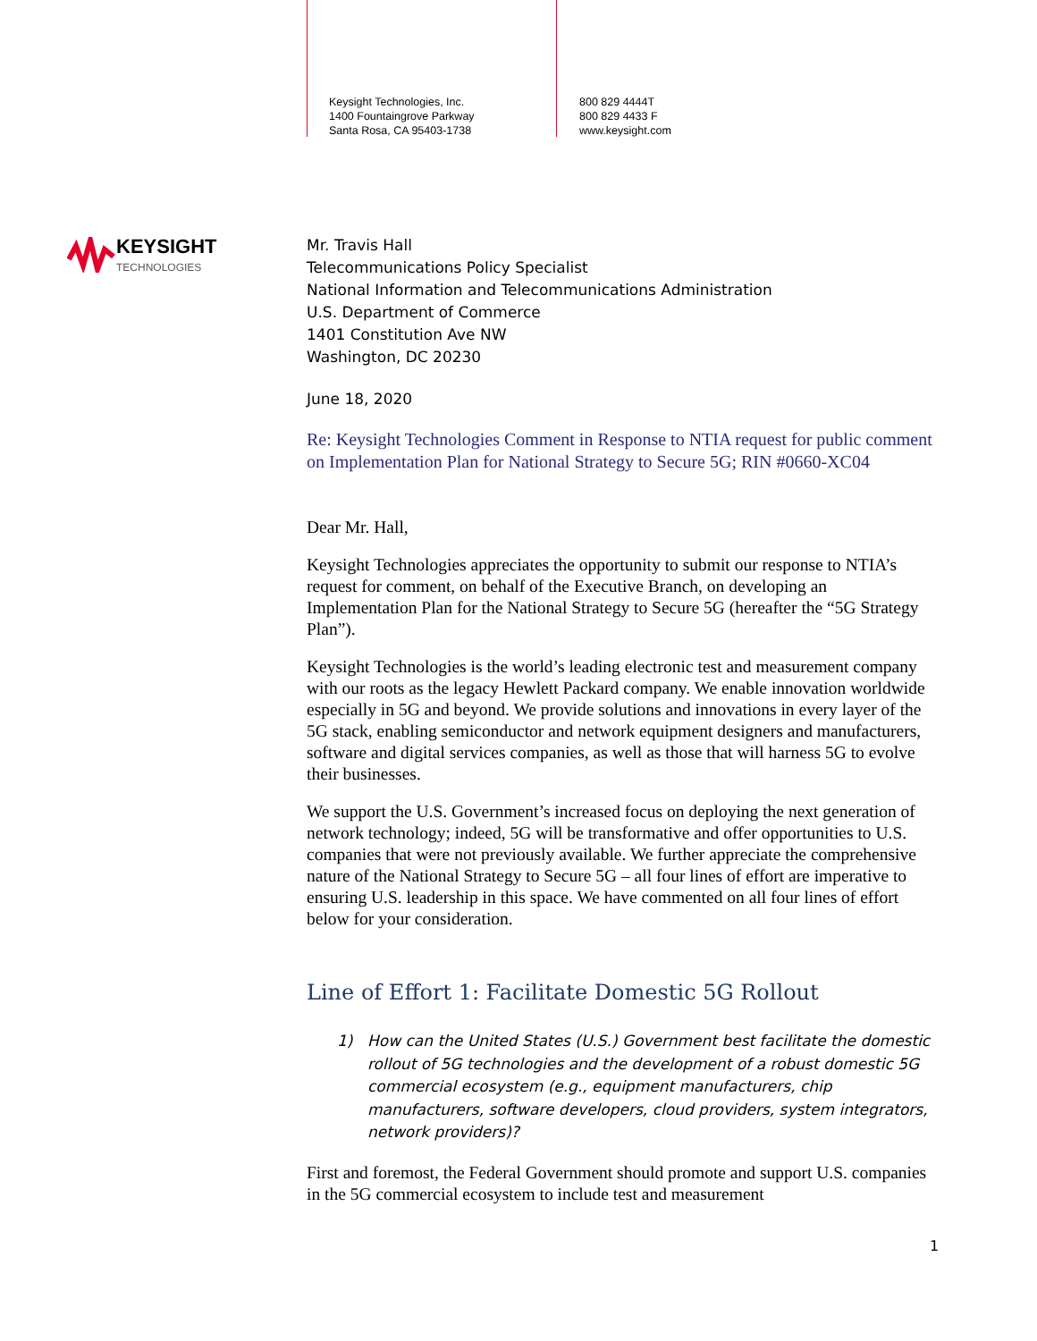Keysight Technologies, Inc.
1400 Fountaingrove Parkway
Santa Rosa, CA 95403-1738
800 829 4444T
800 829 4433 F
www.keysight.com
KEYSIGHT
TECHNOLOGIES
Mr. Travis Hall
Telecommunications Policy Specialist
National Information and Telecommunications Administration
U.S. Department of Commerce
1401 Constitution Ave NW
Washington, DC 20230
June 18, 2020
Re: Keysight Technologies Comment in Response to NTIA request for public comment on Implementation Plan for National Strategy to Secure 5G; RIN #0660-XC04
Dear Mr. Hall,
Keysight Technologies appreciates the opportunity to submit our response to NTIA’s request for comment, on behalf of the Executive Branch, on developing an Implementation Plan for the National Strategy to Secure 5G (hereafter the “5G Strategy Plan”).
Keysight Technologies is the world’s leading electronic test and measurement company with our roots as the legacy Hewlett Packard company. We enable innovation worldwide especially in 5G and beyond. We provide solutions and innovations in every layer of the 5G stack, enabling semiconductor and network equipment designers and manufacturers, software and digital services companies, as well as those that will harness 5G to evolve their businesses.
We support the U.S. Government’s increased focus on deploying the next generation of network technology; indeed, 5G will be transformative and offer opportunities to U.S. companies that were not previously available. We further appreciate the comprehensive nature of the National Strategy to Secure 5G – all four lines of effort are imperative to ensuring U.S. leadership in this space. We have commented on all four lines of effort below for your consideration.
Line of Effort 1: Facilitate Domestic 5G Rollout
1) How can the United States (U.S.) Government best facilitate the domestic rollout of 5G technologies and the development of a robust domestic 5G commercial ecosystem (e.g., equipment manufacturers, chip manufacturers, software developers, cloud providers, system integrators, network providers)?
First and foremost, the Federal Government should promote and support U.S. companies in the 5G commercial ecosystem to include test and measurement
1